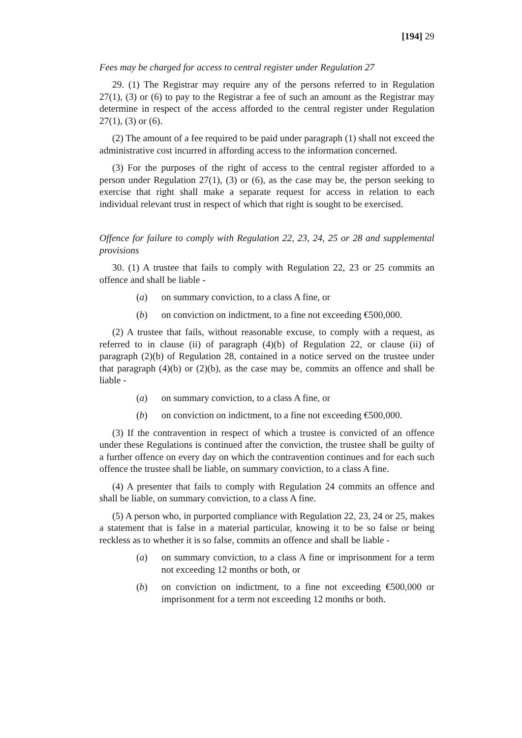[194] 29
Fees may be charged for access to central register under Regulation 27
29. (1) The Registrar may require any of the persons referred to in Regulation 27(1), (3) or (6) to pay to the Registrar a fee of such an amount as the Registrar may determine in respect of the access afforded to the central register under Regulation 27(1), (3) or (6).
(2) The amount of a fee required to be paid under paragraph (1) shall not exceed the administrative cost incurred in affording access to the information concerned.
(3) For the purposes of the right of access to the central register afforded to a person under Regulation 27(1), (3) or (6), as the case may be, the person seeking to exercise that right shall make a separate request for access in relation to each individual relevant trust in respect of which that right is sought to be exercised.
Offence for failure to comply with Regulation 22, 23, 24, 25 or 28 and supplemental provisions
30. (1) A trustee that fails to comply with Regulation 22, 23 or 25 commits an offence and shall be liable -
(a) on summary conviction, to a class A fine, or
(b) on conviction on indictment, to a fine not exceeding €500,000.
(2) A trustee that fails, without reasonable excuse, to comply with a request, as referred to in clause (ii) of paragraph (4)(b) of Regulation 22, or clause (ii) of paragraph (2)(b) of Regulation 28, contained in a notice served on the trustee under that paragraph (4)(b) or (2)(b), as the case may be, commits an offence and shall be liable -
(a) on summary conviction, to a class A fine, or
(b) on conviction on indictment, to a fine not exceeding €500,000.
(3) If the contravention in respect of which a trustee is convicted of an offence under these Regulations is continued after the conviction, the trustee shall be guilty of a further offence on every day on which the contravention continues and for each such offence the trustee shall be liable, on summary conviction, to a class A fine.
(4) A presenter that fails to comply with Regulation 24 commits an offence and shall be liable, on summary conviction, to a class A fine.
(5) A person who, in purported compliance with Regulation 22, 23, 24 or 25, makes a statement that is false in a material particular, knowing it to be so false or being reckless as to whether it is so false, commits an offence and shall be liable -
(a) on summary conviction, to a class A fine or imprisonment for a term not exceeding 12 months or both, or
(b) on conviction on indictment, to a fine not exceeding €500,000 or imprisonment for a term not exceeding 12 months or both.